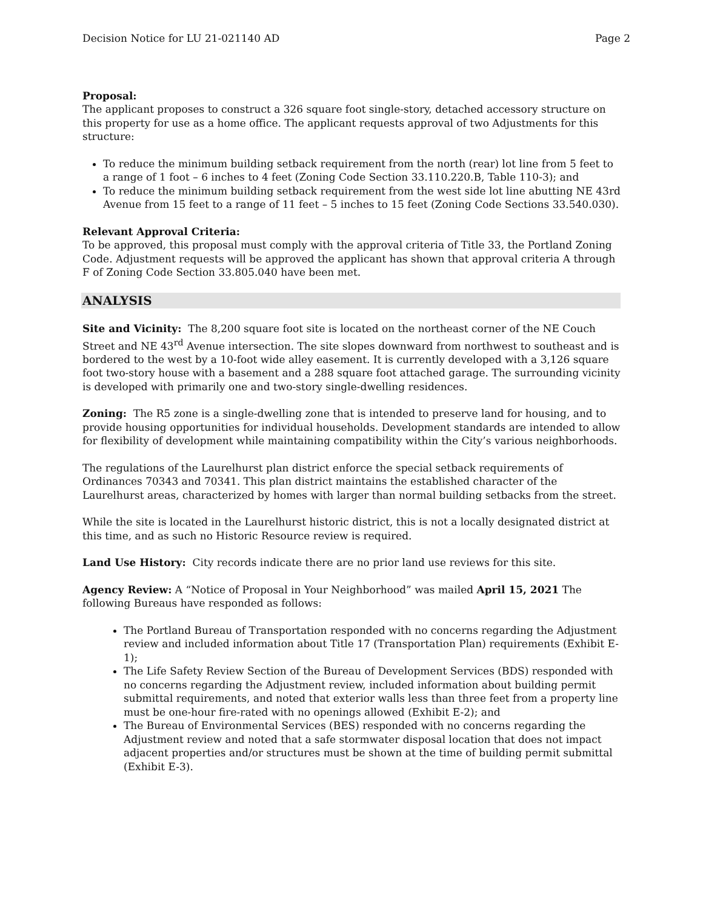Decision Notice for LU 21-021140 AD Page 2
Proposal:
The applicant proposes to construct a 326 square foot single-story, detached accessory structure on this property for use as a home office. The applicant requests approval of two Adjustments for this structure:
To reduce the minimum building setback requirement from the north (rear) lot line from 5 feet to a range of 1 foot – 6 inches to 4 feet (Zoning Code Section 33.110.220.B, Table 110-3); and
To reduce the minimum building setback requirement from the west side lot line abutting NE 43rd Avenue from 15 feet to a range of 11 feet – 5 inches to 15 feet (Zoning Code Sections 33.540.030).
Relevant Approval Criteria:
To be approved, this proposal must comply with the approval criteria of Title 33, the Portland Zoning Code. Adjustment requests will be approved the applicant has shown that approval criteria A through F of Zoning Code Section 33.805.040 have been met.
ANALYSIS
Site and Vicinity: The 8,200 square foot site is located on the northeast corner of the NE Couch Street and NE 43<sup>rd</sup> Avenue intersection. The site slopes downward from northwest to southeast and is bordered to the west by a 10-foot wide alley easement. It is currently developed with a 3,126 square foot two-story house with a basement and a 288 square foot attached garage. The surrounding vicinity is developed with primarily one and two-story single-dwelling residences.
Zoning: The R5 zone is a single-dwelling zone that is intended to preserve land for housing, and to provide housing opportunities for individual households. Development standards are intended to allow for flexibility of development while maintaining compatibility within the City’s various neighborhoods.
The regulations of the Laurelhurst plan district enforce the special setback requirements of Ordinances 70343 and 70341. This plan district maintains the established character of the Laurelhurst areas, characterized by homes with larger than normal building setbacks from the street.
While the site is located in the Laurelhurst historic district, this is not a locally designated district at this time, and as such no Historic Resource review is required.
Land Use History: City records indicate there are no prior land use reviews for this site.
Agency Review: A “Notice of Proposal in Your Neighborhood” was mailed April 15, 2021 The following Bureaus have responded as follows:
The Portland Bureau of Transportation responded with no concerns regarding the Adjustment review and included information about Title 17 (Transportation Plan) requirements (Exhibit E-1);
The Life Safety Review Section of the Bureau of Development Services (BDS) responded with no concerns regarding the Adjustment review, included information about building permit submittal requirements, and noted that exterior walls less than three feet from a property line must be one-hour fire-rated with no openings allowed (Exhibit E-2); and
The Bureau of Environmental Services (BES) responded with no concerns regarding the Adjustment review and noted that a safe stormwater disposal location that does not impact adjacent properties and/or structures must be shown at the time of building permit submittal (Exhibit E-3).